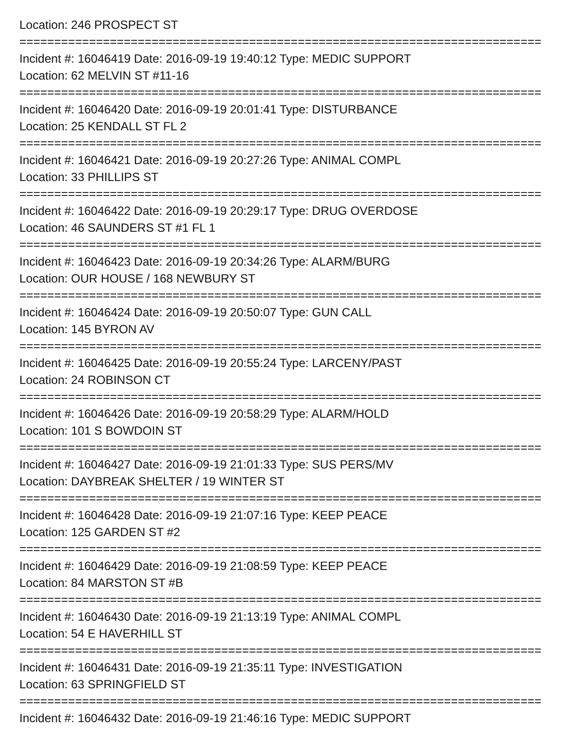Location: 246 PROSPECT ST
===========================================================================
Incident #: 16046419 Date: 2016-09-19 19:40:12 Type: MEDIC SUPPORT
Location: 62 MELVIN ST #11-16
===========================================================================
Incident #: 16046420 Date: 2016-09-19 20:01:41 Type: DISTURBANCE
Location: 25 KENDALL ST FL 2
===========================================================================
Incident #: 16046421 Date: 2016-09-19 20:27:26 Type: ANIMAL COMPL
Location: 33 PHILLIPS ST
===========================================================================
Incident #: 16046422 Date: 2016-09-19 20:29:17 Type: DRUG OVERDOSE
Location: 46 SAUNDERS ST #1 FL 1
===========================================================================
Incident #: 16046423 Date: 2016-09-19 20:34:26 Type: ALARM/BURG
Location: OUR HOUSE / 168 NEWBURY ST
===========================================================================
Incident #: 16046424 Date: 2016-09-19 20:50:07 Type: GUN CALL
Location: 145 BYRON AV
===========================================================================
Incident #: 16046425 Date: 2016-09-19 20:55:24 Type: LARCENY/PAST
Location: 24 ROBINSON CT
===========================================================================
Incident #: 16046426 Date: 2016-09-19 20:58:29 Type: ALARM/HOLD
Location: 101 S BOWDOIN ST
===========================================================================
Incident #: 16046427 Date: 2016-09-19 21:01:33 Type: SUS PERS/MV
Location: DAYBREAK SHELTER / 19 WINTER ST
===========================================================================
Incident #: 16046428 Date: 2016-09-19 21:07:16 Type: KEEP PEACE
Location: 125 GARDEN ST #2
===========================================================================
Incident #: 16046429 Date: 2016-09-19 21:08:59 Type: KEEP PEACE
Location: 84 MARSTON ST #B
===========================================================================
Incident #: 16046430 Date: 2016-09-19 21:13:19 Type: ANIMAL COMPL
Location: 54 E HAVERHILL ST
===========================================================================
Incident #: 16046431 Date: 2016-09-19 21:35:11 Type: INVESTIGATION
Location: 63 SPRINGFIELD ST
===========================================================================
Incident #: 16046432 Date: 2016-09-19 21:46:16 Type: MEDIC SUPPORT